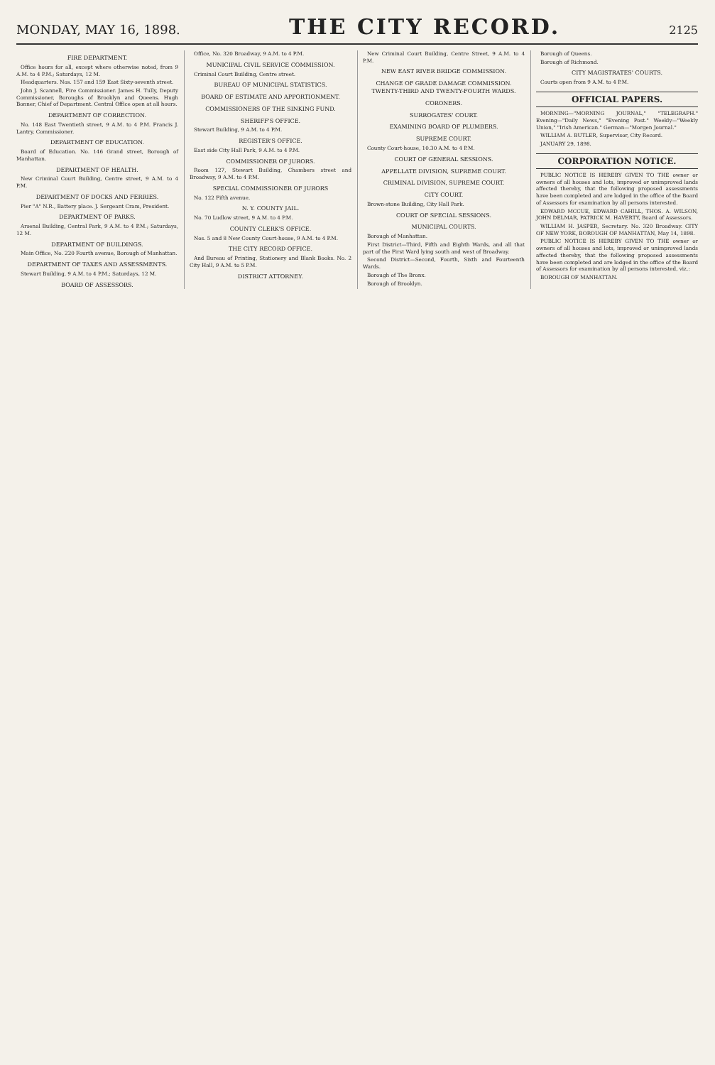MONDAY, MAY 16, 1898. THE CITY RECORD. 2125
FIRE DEPARTMENT.
Office hours for all, except where otherwise noted, from 9 A.M. to 4 P.M.; Saturdays, 12 M.
Headquarters. Nos. 157 and 159 East Sixty-seventh street.
John J. Scannell, Fire Commissioner. James H. Tully, Deputy Commissioner, Boroughs of Brooklyn and Queens. Hugh Bonner, Chief of Department. Central Office open at all hours.
DEPARTMENT OF CORRECTION.
No. 148 East Twentieth street, 9 A.M. to 4 P.M. Francis J. Lantry, Commissioner.
DEPARTMENT OF EDUCATION.
Board of Education. No. 146 Grand street, Borough of Manhattan.
DEPARTMENT OF HEALTH.
New Criminal Court Building, Centre street, 9 A.M. to 4 P.M.
DEPARTMENT OF DOCKS AND FERRIES.
Pier "A" N.R., Battery place. J. Sergeant Cram, President.
DEPARTMENT OF PARKS.
Arsenal Building, Central Park, 9 A.M. to 4 P.M.; Saturdays, 12 M.
DEPARTMENT OF BUILDINGS.
Main Office, No. 220 Fourth avenue, Borough of Manhattan.
DEPARTMENT OF TAXES AND ASSESSMENTS.
Stewart Building, 9 A.M. to 4 P.M.; Saturdays, 12 M.
BOARD OF ASSESSORS.
Office, No. 320 Broadway, 9 A.M. to 4 P.M.
MUNICIPAL CIVIL SERVICE COMMISSION.
Criminal Court Building, Centre street.
BUREAU OF MUNICIPAL STATISTICS.
BOARD OF ESTIMATE AND APPORTIONMENT.
COMMISSIONERS OF THE SINKING FUND.
SHERIFF'S OFFICE.
Stewart Building, 9 A.M. to 4 P.M.
REGISTER'S OFFICE.
East side City Hall Park, 9 A.M. to 4 P.M.
COMMISSIONER OF JURORS.
Room 127, Stewart Building, Chambers street and Broadway, 9 A.M. to 4 P.M.
SPECIAL COMMISSIONER OF JURORS
No. 122 Fifth avenue.
N. Y. COUNTY JAIL.
No. 70 Ludlow street, 9 A.M. to 4 P.M.
COUNTY CLERK'S OFFICE.
Nos. 5 and 8 New County Court-house, 9 A.M. to 4 P.M.
THE CITY RECORD OFFICE.
And Bureau of Printing, Stationery and Blank Books. No. 2 City Hall, 9 A.M. to 5 P.M.
DISTRICT ATTORNEY.
New Criminal Court Building, Centre Street, 9 A.M. to 4 P.M.
NEW EAST RIVER BRIDGE COMMISSION.
CHANGE OF GRADE DAMAGE COMMISSION. TWENTY-THIRD AND TWENTY-FOURTH WARDS.
CORONERS.
SURROGATES' COURT.
EXAMINING BOARD OF PLUMBERS.
SUPREME COURT.
County Court-house, 10.30 A.M. to 4 P.M.
COURT OF GENERAL SESSIONS.
APPELLATE DIVISION, SUPREME COURT.
CRIMINAL DIVISION, SUPREME COURT.
CITY COURT.
Brown-stone Building, City Hall Park.
COURT OF SPECIAL SESSIONS.
MUNICIPAL COURTS.
Borough of Manhattan.
First District—Third, Fifth and Eighth Wards, and all that part of the First Ward lying south and west of Broadway.
Second District—Second, Fourth, Sixth and Fourteenth Wards.
Borough of The Bronx.
Borough of Brooklyn.
Borough of Queens.
Borough of Richmond.
CITY MAGISTRATES' COURTS.
Courts open from 9 A.M. to 4 P.M.
OFFICIAL PAPERS.
MORNING—"MORNING JOURNAL," "TELEGRAPH." Evening—"Daily News," "Evening Post." Weekly—"Weekly Union," "Irish American." German—"Morgen Journal."
WILLIAM A. BUTLER, Supervisor, City Record.
JANUARY 29, 1898.
CORPORATION NOTICE.
PUBLIC NOTICE IS HEREBY GIVEN TO THE owner or owners of all houses and lots, improved or unimproved lands affected thereby, that the following proposed assessments have been completed and are lodged in the office of the Board of Assessors for examination by all persons interested.
EDWARD MCCUE, EDWARD CAHILL, THOS. A. WILSON, JOHN DELMAR, PATRICK M. HAVERTY, Board of Assessors.
WILLIAM H. JASPER, Secretary. No. 320 Broadway. CITY OF NEW YORK, BOROUGH OF MANHATTAN, May 14, 1898.
PUBLIC NOTICE IS HEREBY GIVEN TO THE owner or owners of all houses and lots, improved or unimproved lands affected thereby, that the following proposed assessments have been completed and are lodged in the office of the Board of Assessors for examination by all persons interested, viz.:
BOROUGH OF MANHATTAN.